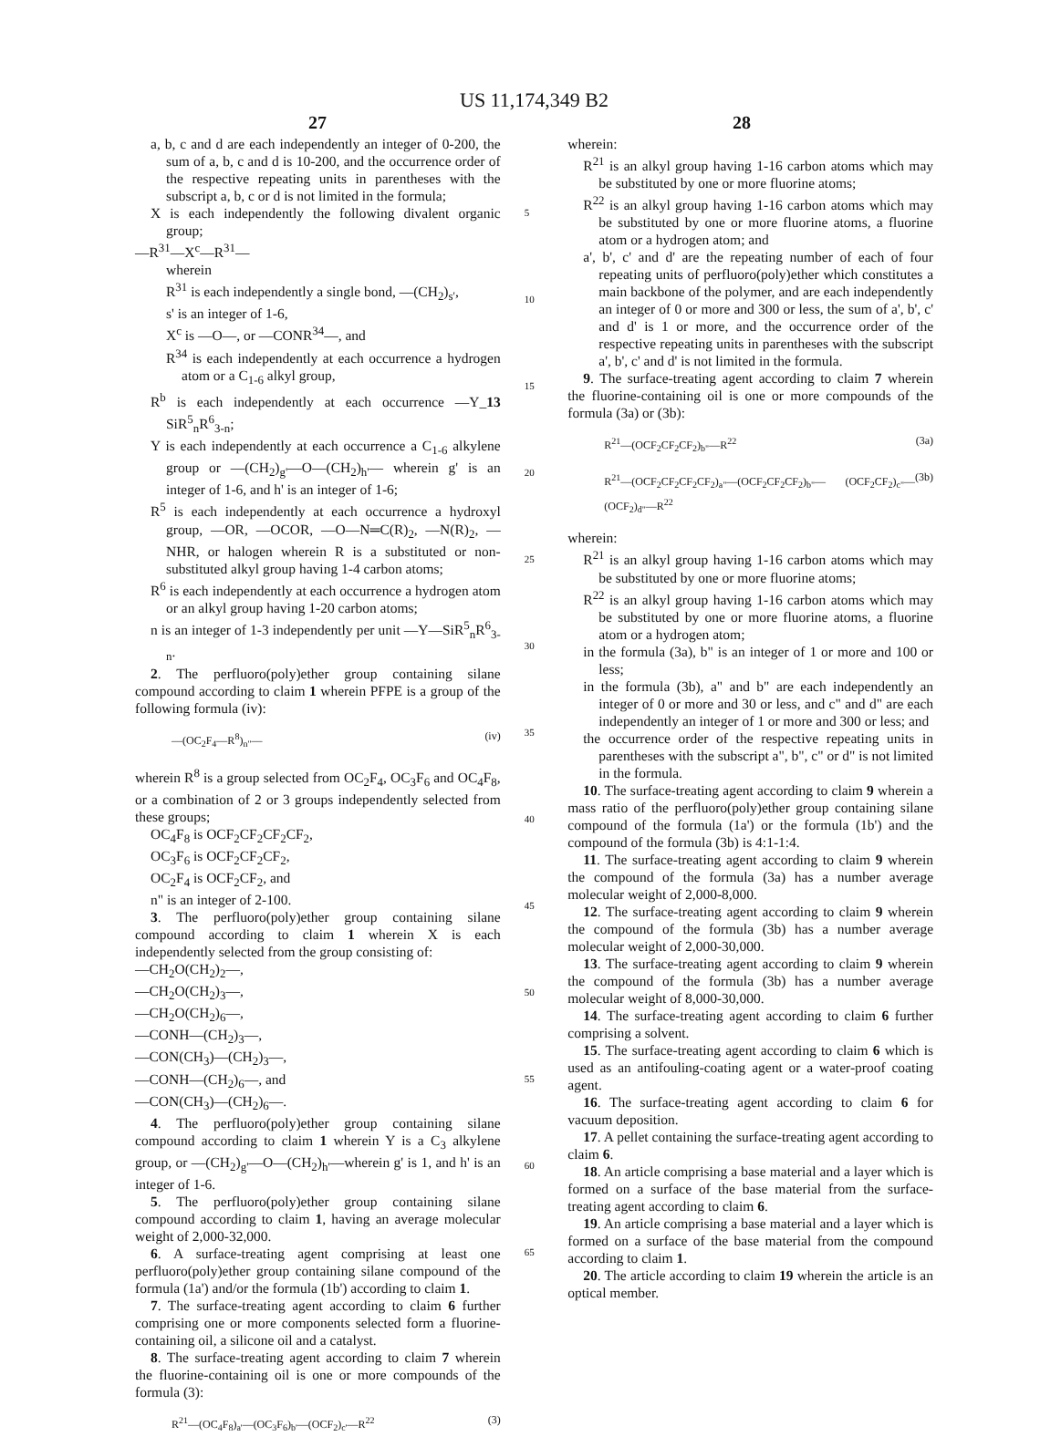US 11,174,349 B2
27 28
a, b, c and d are each independently an integer of 0-200, the sum of a, b, c and d is 10-200, and the occurrence order of the respective repeating units in parentheses with the subscript a, b, c or d is not limited in the formula;
X is each independently the following divalent organic group;
—R<sup>31</sup>—X<sup>c</sup>—R<sup>31</sup>—
wherein
R<sup>31</sup> is each independently a single bond, —(CH<sub>2</sub>)<sub>s'</sub>,
s' is an integer of 1-6,
X<sup>c</sup> is —O—, or —CONR<sup>34</sup>—, and
R<sup>34</sup> is each independently at each occurrence a hydrogen atom or a C<sub>1-6</sub> alkyl group,
R<sup>b</sup> is each independently at each occurrence —Y_13 SiR<sup>5</sup><sub>n</sub>R<sup>6</sup><sub>3-n</sub>;
Y is each independently at each occurrence a C<sub>1-6</sub> alkylene group or —(CH<sub>2</sub>)<sub>g'</sub>—O—(CH<sub>2</sub>)<sub>h'</sub>— wherein g' is an integer of 1-6, and h' is an integer of 1-6;
R<sup>5</sup> is each independently at each occurrence a hydroxyl group, —OR, —OCOR, —O—N═C(R)<sub>2</sub>, —N(R)<sub>2</sub>, —NHR, or halogen wherein R is a substituted or non-substituted alkyl group having 1-4 carbon atoms;
R<sup>6</sup> is each independently at each occurrence a hydrogen atom or an alkyl group having 1-20 carbon atoms;
n is an integer of 1-3 independently per unit —Y—SiR<sup>5</sup><sub>n</sub>R<sup>6</sup><sub>3-n</sub>.
2. The perfluoro(poly)ether group containing silane compound according to claim 1 wherein PFPE is a group of the following formula (iv):
—(OC<sub>2</sub>F<sub>4</sub>—R<sup>8</sup>)<sub>n"</sub>— (iv)
wherein R<sup>8</sup> is a group selected from OC<sub>2</sub>F<sub>4</sub>, OC<sub>3</sub>F<sub>6</sub> and OC<sub>4</sub>F<sub>8</sub>, or a combination of 2 or 3 groups independently selected from these groups;
OC<sub>4</sub>F<sub>8</sub> is OCF<sub>2</sub>CF<sub>2</sub>CF<sub>2</sub>CF<sub>2</sub>,
OC<sub>3</sub>F<sub>6</sub> is OCF<sub>2</sub>CF<sub>2</sub>CF<sub>2</sub>,
OC<sub>2</sub>F<sub>4</sub> is OCF<sub>2</sub>CF<sub>2</sub>, and
n" is an integer of 2-100.
3. The perfluoro(poly)ether group containing silane compound according to claim 1 wherein X is each independently selected from the group consisting of:
—CH<sub>2</sub>O(CH<sub>2</sub>)<sub>2</sub>—,
—CH<sub>2</sub>O(CH<sub>2</sub>)<sub>3</sub>—,
—CH<sub>2</sub>O(CH<sub>2</sub>)<sub>6</sub>—,
—CONH—(CH<sub>2</sub>)<sub>3</sub>—,
—CON(CH<sub>3</sub>)—(CH<sub>2</sub>)<sub>3</sub>—,
—CONH—(CH<sub>2</sub>)<sub>6</sub>—, and
—CON(CH<sub>3</sub>)—(CH<sub>2</sub>)<sub>6</sub>—.
4. The perfluoro(poly)ether group containing silane compound according to claim 1 wherein Y is a C<sub>3</sub> alkylene group, or —(CH<sub>2</sub>)<sub>g'</sub>—O—(CH<sub>2</sub>)<sub>h'</sub>—wherein g' is 1, and h' is an integer of 1-6.
5. The perfluoro(poly)ether group containing silane compound according to claim 1, having an average molecular weight of 2,000-32,000.
6. A surface-treating agent comprising at least one perfluoro(poly)ether group containing silane compound of the formula (1a') and/or the formula (1b') according to claim 1.
7. The surface-treating agent according to claim 6 further comprising one or more components selected form a fluorine-containing oil, a silicone oil and a catalyst.
8. The surface-treating agent according to claim 7 wherein the fluorine-containing oil is one or more compounds of the formula (3):
R<sup>21</sup>—(OC<sub>4</sub>F<sub>8</sub>)<sub>a'</sub>—(OC<sub>3</sub>F<sub>6</sub>)<sub>b'</sub>—(OCF<sub>2</sub>)<sub>c'</sub>—R<sup>22</sup> (3)
5
10
15
20
25
30
35
40
45
50
55
60
65
wherein:
R<sup>21</sup> is an alkyl group having 1-16 carbon atoms which may be substituted by one or more fluorine atoms;
R<sup>22</sup> is an alkyl group having 1-16 carbon atoms which may be substituted by one or more fluorine atoms, a fluorine atom or a hydrogen atom; and
a', b', c' and d' are the repeating number of each of four repeating units of perfluoro(poly)ether which constitutes a main backbone of the polymer, and are each independently an integer of 0 or more and 300 or less, the sum of a', b', c' and d' is 1 or more, and the occurrence order of the respective repeating units in parentheses with the subscript a', b', c' and d' is not limited in the formula.
9. The surface-treating agent according to claim 7 wherein the fluorine-containing oil is one or more compounds of the formula (3a) or (3b):
R<sup>21</sup>—(OCF<sub>2</sub>CF<sub>2</sub>CF<sub>2</sub>)<sub>b"</sub>—R<sup>22</sup> (3a)
R<sup>21</sup>—(OCF<sub>2</sub>CF<sub>2</sub>CF<sub>2</sub>CF<sub>2</sub>)<sub>a"</sub>—(OCF<sub>2</sub>CF<sub>2</sub>CF<sub>2</sub>)<sub>b"</sub>— (OCF<sub>2</sub>CF<sub>2</sub>)<sub>c"</sub>—(OCF<sub>2</sub>)<sub>d"</sub>—R<sup>22</sup> (3b)
wherein:
R<sup>21</sup> is an alkyl group having 1-16 carbon atoms which may be substituted by one or more fluorine atoms;
R<sup>22</sup> is an alkyl group having 1-16 carbon atoms which may be substituted by one or more fluorine atoms, a fluorine atom or a hydrogen atom;
in the formula (3a), b" is an integer of 1 or more and 100 or less;
in the formula (3b), a" and b" are each independently an integer of 0 or more and 30 or less, and c" and d" are each independently an integer of 1 or more and 300 or less; and
the occurrence order of the respective repeating units in parentheses with the subscript a", b", c" or d" is not limited in the formula.
10. The surface-treating agent according to claim 9 wherein a mass ratio of the perfluoro(poly)ether group containing silane compound of the formula (1a') or the formula (1b') and the compound of the formula (3b) is 4:1-1:4.
11. The surface-treating agent according to claim 9 wherein the compound of the formula (3a) has a number average molecular weight of 2,000-8,000.
12. The surface-treating agent according to claim 9 wherein the compound of the formula (3b) has a number average molecular weight of 2,000-30,000.
13. The surface-treating agent according to claim 9 wherein the compound of the formula (3b) has a number average molecular weight of 8,000-30,000.
14. The surface-treating agent according to claim 6 further comprising a solvent.
15. The surface-treating agent according to claim 6 which is used as an antifouling-coating agent or a water-proof coating agent.
16. The surface-treating agent according to claim 6 for vacuum deposition.
17. A pellet containing the surface-treating agent according to claim 6.
18. An article comprising a base material and a layer which is formed on a surface of the base material from the surface-treating agent according to claim 6.
19. An article comprising a base material and a layer which is formed on a surface of the base material from the compound according to claim 1.
20. The article according to claim 19 wherein the article is an optical member.